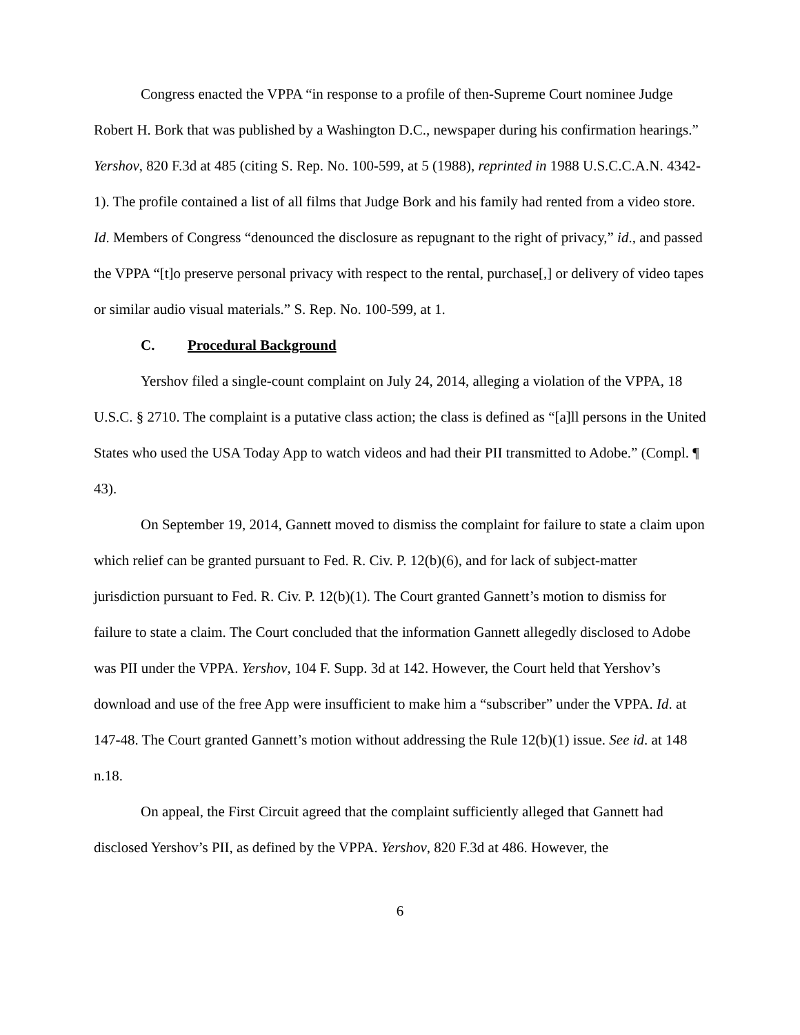Congress enacted the VPPA “in response to a profile of then-Supreme Court nominee Judge Robert H. Bork that was published by a Washington D.C., newspaper during his confirmation hearings.” Yershov, 820 F.3d at 485 (citing S. Rep. No. 100-599, at 5 (1988), reprinted in 1988 U.S.C.C.A.N. 4342-1). The profile contained a list of all films that Judge Bork and his family had rented from a video store. Id. Members of Congress “denounced the disclosure as repugnant to the right of privacy,” id., and passed the VPPA “[t]o preserve personal privacy with respect to the rental, purchase[,] or delivery of video tapes or similar audio visual materials.” S. Rep. No. 100-599, at 1.
C. Procedural Background
Yershov filed a single-count complaint on July 24, 2014, alleging a violation of the VPPA, 18 U.S.C. § 2710. The complaint is a putative class action; the class is defined as “[a]ll persons in the United States who used the USA Today App to watch videos and had their PII transmitted to Adobe.” (Compl. ¶ 43).
On September 19, 2014, Gannett moved to dismiss the complaint for failure to state a claim upon which relief can be granted pursuant to Fed. R. Civ. P. 12(b)(6), and for lack of subject-matter jurisdiction pursuant to Fed. R. Civ. P. 12(b)(1). The Court granted Gannett’s motion to dismiss for failure to state a claim. The Court concluded that the information Gannett allegedly disclosed to Adobe was PII under the VPPA. Yershov, 104 F. Supp. 3d at 142. However, the Court held that Yershov’s download and use of the free App were insufficient to make him a “subscriber” under the VPPA. Id. at 147-48. The Court granted Gannett’s motion without addressing the Rule 12(b)(1) issue. See id. at 148 n.18.
On appeal, the First Circuit agreed that the complaint sufficiently alleged that Gannett had disclosed Yershov’s PII, as defined by the VPPA. Yershov, 820 F.3d at 486. However, the
6